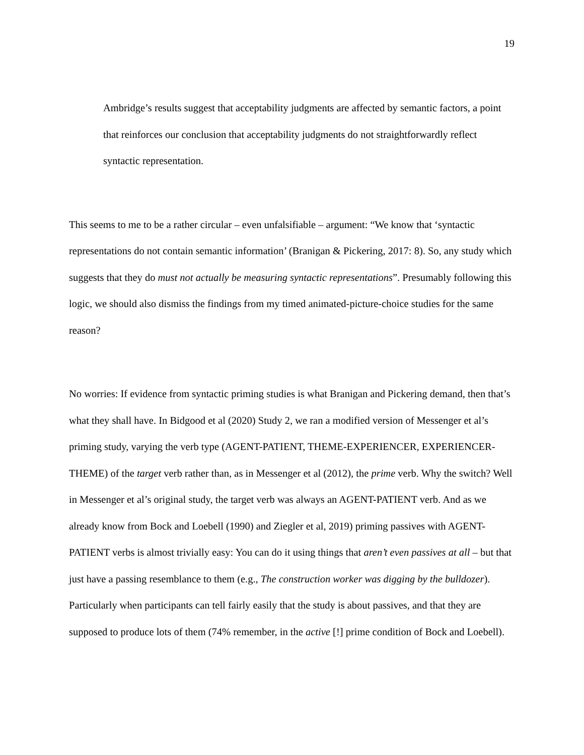19
Ambridge’s results suggest that acceptability judgments are affected by semantic factors, a point that reinforces our conclusion that acceptability judgments do not straightforwardly reflect syntactic representation.
This seems to me to be a rather circular – even unfalsifiable – argument: “We know that ‘syntactic representations do not contain semantic information’ (Branigan & Pickering, 2017: 8). So, any study which suggests that they do must not actually be measuring syntactic representations”. Presumably following this logic, we should also dismiss the findings from my timed animated-picture-choice studies for the same reason?
No worries: If evidence from syntactic priming studies is what Branigan and Pickering demand, then that’s what they shall have. In Bidgood et al (2020) Study 2, we ran a modified version of Messenger et al’s priming study, varying the verb type (AGENT-PATIENT, THEME-EXPERIENCER, EXPERIENCER-THEME) of the target verb rather than, as in Messenger et al (2012), the prime verb. Why the switch? Well in Messenger et al’s original study, the target verb was always an AGENT-PATIENT verb. And as we already know from Bock and Loebell (1990) and Ziegler et al, 2019) priming passives with AGENT-PATIENT verbs is almost trivially easy: You can do it using things that aren’t even passives at all – but that just have a passing resemblance to them (e.g., The construction worker was digging by the bulldozer). Particularly when participants can tell fairly easily that the study is about passives, and that they are supposed to produce lots of them (74% remember, in the active [!] prime condition of Bock and Loebell).